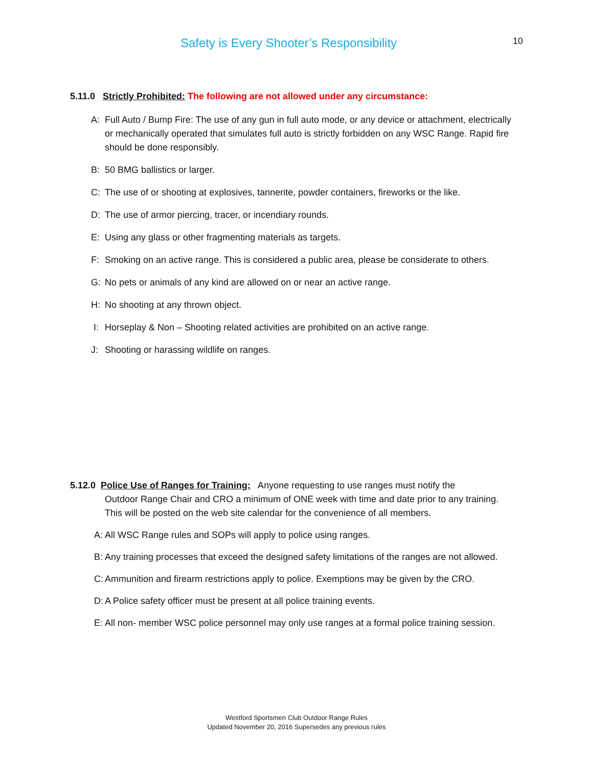Safety is Every Shooter’s Responsibility
10
5.11.0 Strictly Prohibited: The following are not allowed under any circumstance:
A: Full Auto / Bump Fire: The use of any gun in full auto mode, or any device or attachment, electrically or mechanically operated that simulates full auto is strictly forbidden on any WSC Range. Rapid fire should be done responsibly.
B: 50 BMG ballistics or larger.
C: The use of or shooting at explosives, tannerite, powder containers, fireworks or the like.
D: The use of armor piercing, tracer, or incendiary rounds.
E: Using any glass or other fragmenting materials as targets.
F: Smoking on an active range. This is considered a public area, please be considerate to others.
G: No pets or animals of any kind are allowed on or near an active range.
H: No shooting at any thrown object.
I: Horseplay & Non – Shooting related activities are prohibited on an active range.
J: Shooting or harassing wildlife on ranges.
5.12.0 Police Use of Ranges for Training: Anyone requesting to use ranges must notify the
Outdoor Range Chair and CRO a minimum of ONE week with time and date prior to any training.
This will be posted on the web site calendar for the convenience of all members.
A: All WSC Range rules and SOPs will apply to police using ranges.
B: Any training processes that exceed the designed safety limitations of the ranges are not allowed.
C: Ammunition and firearm restrictions apply to police. Exemptions may be given by the CRO.
D: A Police safety officer must be present at all police training events.
E: All non- member WSC police personnel may only use ranges at a formal police training session.
Westford Sportsmen Club Outdoor Range Rules
Updated November 20, 2016 Supersedes any previous rules